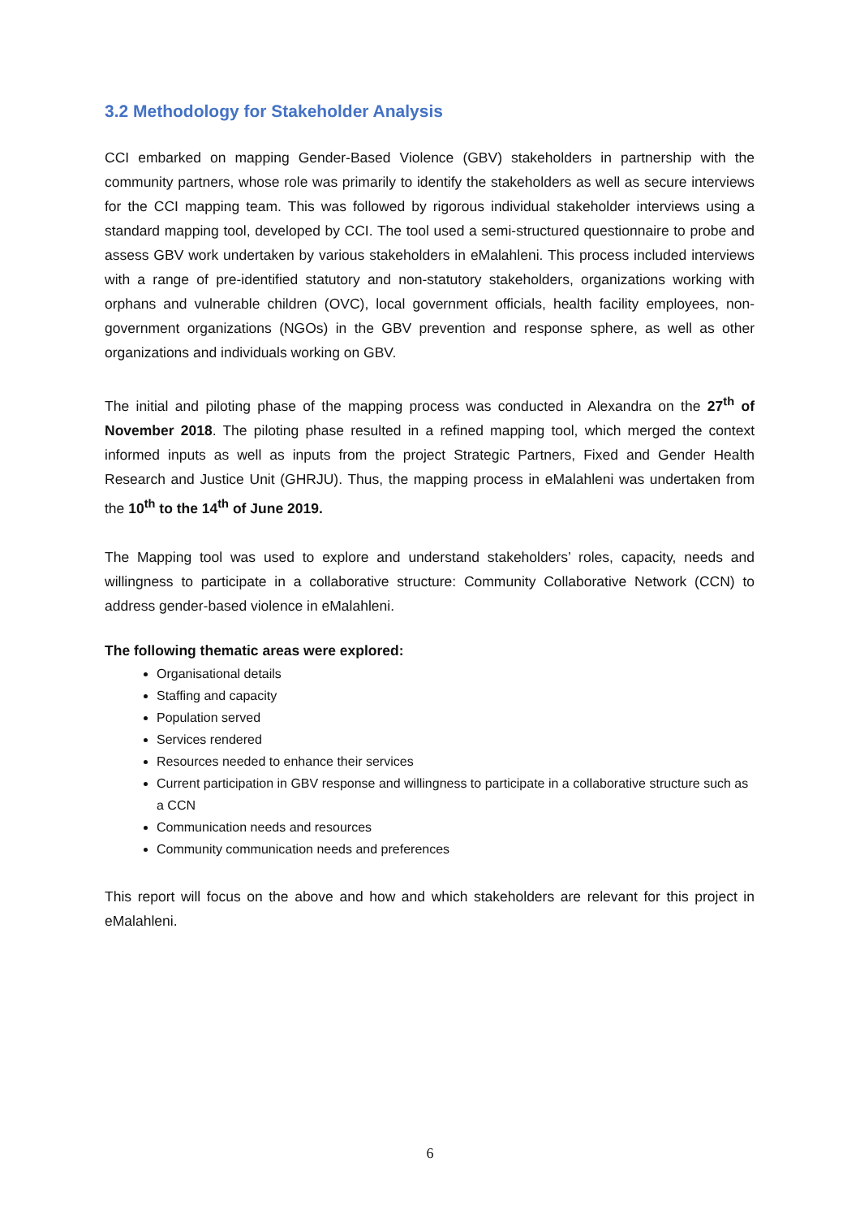3.2 Methodology for Stakeholder Analysis
CCI embarked on mapping Gender-Based Violence (GBV) stakeholders in partnership with the community partners, whose role was primarily to identify the stakeholders as well as secure interviews for the CCI mapping team. This was followed by rigorous individual stakeholder interviews using a standard mapping tool, developed by CCI. The tool used a semi-structured questionnaire to probe and assess GBV work undertaken by various stakeholders in eMalahleni. This process included interviews with a range of pre-identified statutory and non-statutory stakeholders, organizations working with orphans and vulnerable children (OVC), local government officials, health facility employees, non-government organizations (NGOs) in the GBV prevention and response sphere, as well as other organizations and individuals working on GBV.
The initial and piloting phase of the mapping process was conducted in Alexandra on the 27<sup>th</sup> of November 2018. The piloting phase resulted in a refined mapping tool, which merged the context informed inputs as well as inputs from the project Strategic Partners, Fixed and Gender Health Research and Justice Unit (GHRJU). Thus, the mapping process in eMalahleni was undertaken from the 10<sup>th</sup> to the 14<sup>th</sup> of June 2019.
The Mapping tool was used to explore and understand stakeholders’ roles, capacity, needs and willingness to participate in a collaborative structure: Community Collaborative Network (CCN) to address gender-based violence in eMalahleni.
The following thematic areas were explored:
Organisational details
Staffing and capacity
Population served
Services rendered
Resources needed to enhance their services
Current participation in GBV response and willingness to participate in a collaborative structure such as a CCN
Communication needs and resources
Community communication needs and preferences
This report will focus on the above and how and which stakeholders are relevant for this project in eMalahleni.
6